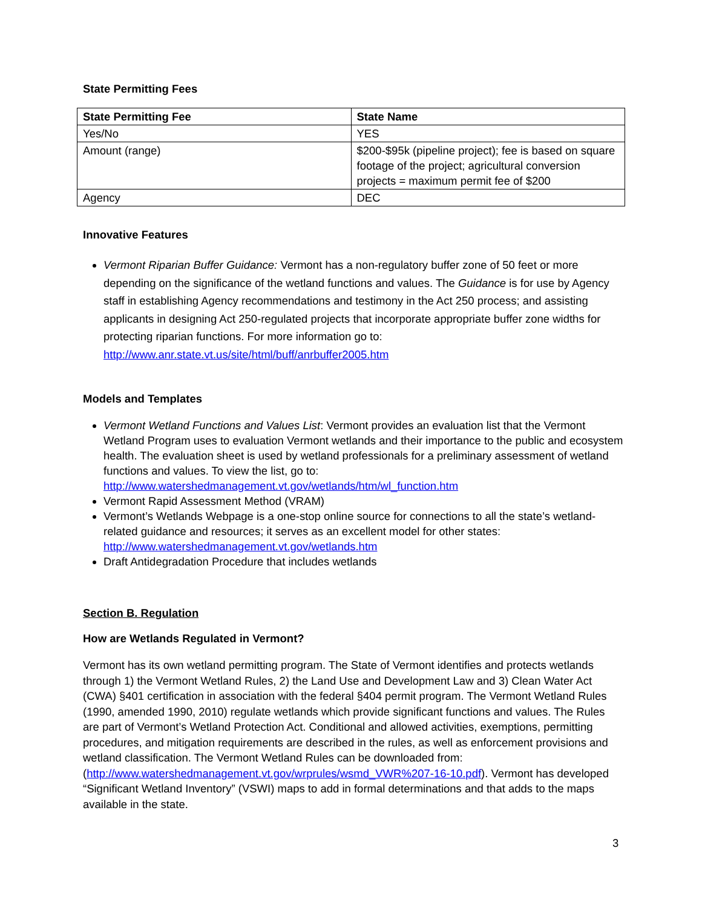State Permitting Fees
| State Permitting Fee | State Name |
| --- | --- |
| Yes/No | YES |
| Amount (range) | $200-$95k (pipeline project); fee is based on square footage of the project; agricultural conversion projects = maximum permit fee of $200 |
| Agency | DEC |
Innovative Features
Vermont Riparian Buffer Guidance: Vermont has a non-regulatory buffer zone of 50 feet or more depending on the significance of the wetland functions and values. The Guidance is for use by Agency staff in establishing Agency recommendations and testimony in the Act 250 process; and assisting applicants in designing Act 250-regulated projects that incorporate appropriate buffer zone widths for protecting riparian functions. For more information go to: http://www.anr.state.vt.us/site/html/buff/anrbuffer2005.htm
Models and Templates
Vermont Wetland Functions and Values List: Vermont provides an evaluation list that the Vermont Wetland Program uses to evaluation Vermont wetlands and their importance to the public and ecosystem health. The evaluation sheet is used by wetland professionals for a preliminary assessment of wetland functions and values. To view the list, go to: http://www.watershedmanagement.vt.gov/wetlands/htm/wl_function.htm
Vermont Rapid Assessment Method (VRAM)
Vermont’s Wetlands Webpage is a one-stop online source for connections to all the state’s wetland-related guidance and resources; it serves as an excellent model for other states: http://www.watershedmanagement.vt.gov/wetlands.htm
Draft Antidegradation Procedure that includes wetlands
Section B. Regulation
How are Wetlands Regulated in Vermont?
Vermont has its own wetland permitting program. The State of Vermont identifies and protects wetlands through 1) the Vermont Wetland Rules, 2) the Land Use and Development Law and 3) Clean Water Act (CWA) §401 certification in association with the federal §404 permit program. The Vermont Wetland Rules (1990, amended 1990, 2010) regulate wetlands which provide significant functions and values. The Rules are part of Vermont’s Wetland Protection Act. Conditional and allowed activities, exemptions, permitting procedures, and mitigation requirements are described in the rules, as well as enforcement provisions and wetland classification. The Vermont Wetland Rules can be downloaded from: (http://www.watershedmanagement.vt.gov/wrprules/wsmd_VWR%207-16-10.pdf). Vermont has developed “Significant Wetland Inventory” (VSWI) maps to add in formal determinations and that adds to the maps available in the state.
3